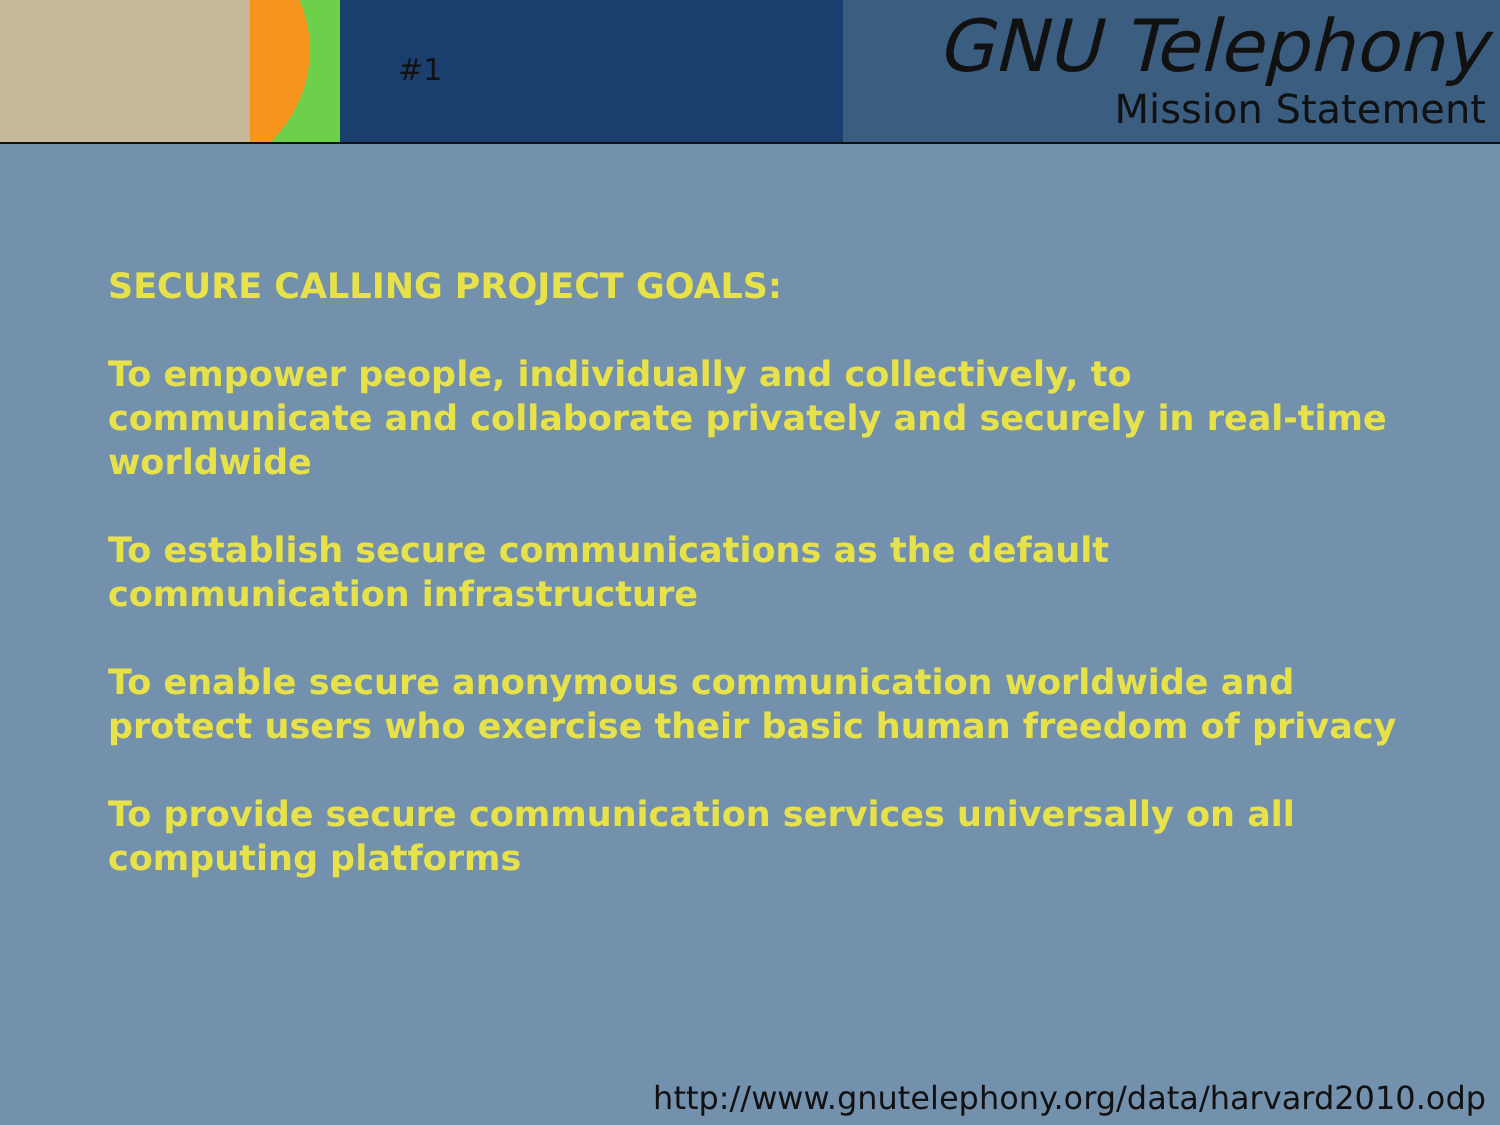#1
GNU Telephony
Mission Statement
SECURE CALLING PROJECT GOALS:
To empower people, individually and collectively, to communicate and collaborate privately and securely in real-time worldwide
To establish secure communications as the default communication infrastructure
To enable secure anonymous communication worldwide and protect users who exercise their basic human freedom of privacy
To provide secure communication services universally on all computing platforms
http://www.gnutelephony.org/data/harvard2010.odp